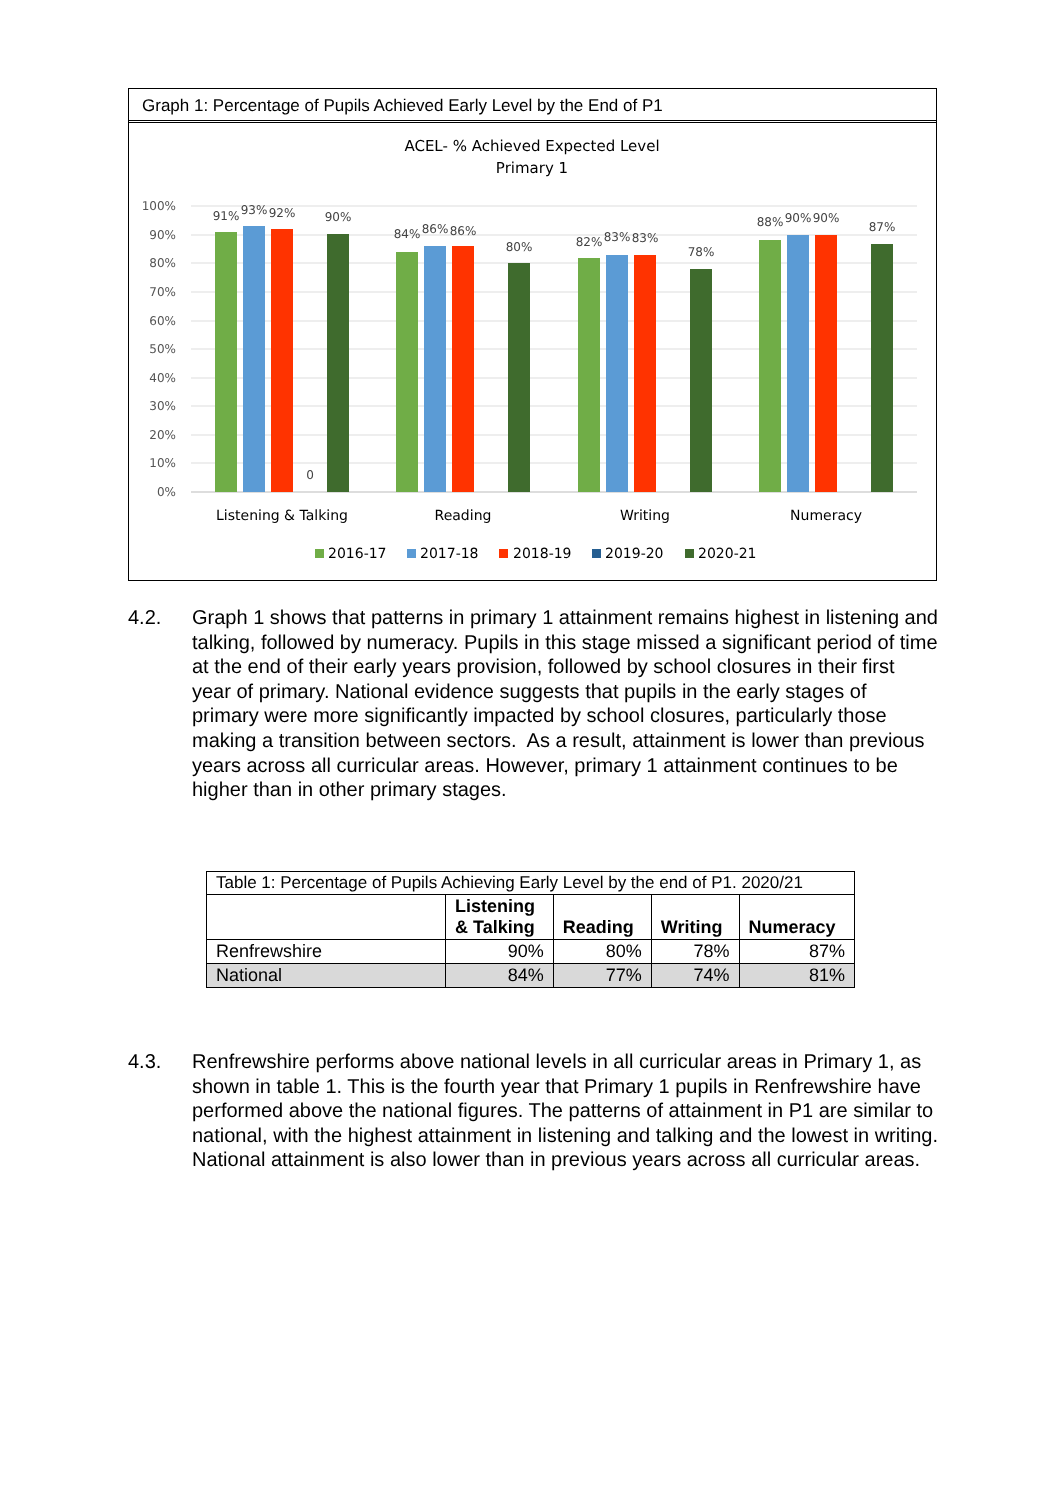Graph 1: Percentage of Pupils Achieved Early Level by the End of P1
ACEL- % Achieved Expected Level
Primary 1
100%
90%
80%
70%
60%
50%
40%
30%
20%
10%
0%
91%
93%
92%
0
90%
84%
86%
86%
80%
82%
83%
83%
78%
88%
90%
90%
87%
Listening & Talking
Reading
Writing
Numeracy
2016-17
2017-18
2018-19
2019-20
2020-21
4.2. Graph 1 shows that patterns in primary 1 attainment remains highest in listening and talking, followed by numeracy. Pupils in this stage missed a significant period of time at the end of their early years provision, followed by school closures in their first year of primary. National evidence suggests that pupils in the early stages of primary were more significantly impacted by school closures, particularly those making a transition between sectors. As a result, attainment is lower than previous years across all curricular areas. However, primary 1 attainment continues to be higher than in other primary stages.
| Table 1: Percentage of Pupils Achieving Early Level by the end of P1. 2020/21 | | | | |
| | Listening & Talking | Reading | Writing | Numeracy |
| Renfrewshire | 90% | 80% | 78% | 87% |
| National | 84% | 77% | 74% | 81% |
4.3. Renfrewshire performs above national levels in all curricular areas in Primary 1, as shown in table 1. This is the fourth year that Primary 1 pupils in Renfrewshire have performed above the national figures. The patterns of attainment in P1 are similar to national, with the highest attainment in listening and talking and the lowest in writing. National attainment is also lower than in previous years across all curricular areas.